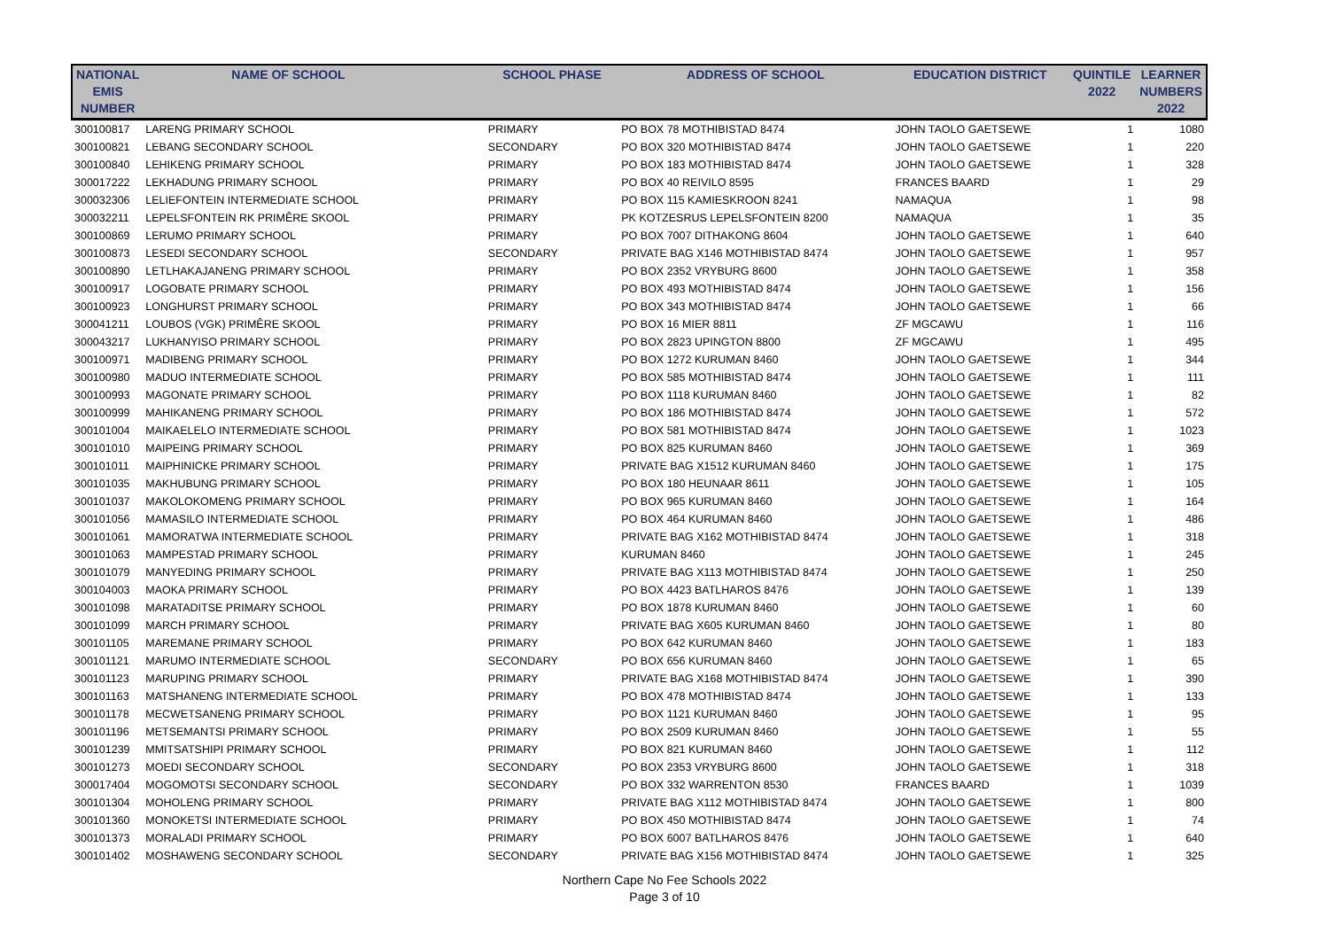| NATIONAL EMIS NUMBER | NAME OF SCHOOL | SCHOOL PHASE | ADDRESS OF SCHOOL | EDUCATION DISTRICT | QUINTILE 2022 | LEARNER NUMBERS 2022 |
| --- | --- | --- | --- | --- | --- | --- |
| 300100817 | LARENG PRIMARY SCHOOL | PRIMARY | PO BOX 78 MOTHIBISTAD 8474 | JOHN TAOLO GAETSEWE | 1 | 1080 |
| 300100821 | LEBANG SECONDARY SCHOOL | SECONDARY | PO BOX 320 MOTHIBISTAD 8474 | JOHN TAOLO GAETSEWE | 1 | 220 |
| 300100840 | LEHIKENG PRIMARY SCHOOL | PRIMARY | PO BOX 183 MOTHIBISTAD 8474 | JOHN TAOLO GAETSEWE | 1 | 328 |
| 300017222 | LEKHADUNG PRIMARY SCHOOL | PRIMARY | PO BOX 40 REIVILO 8595 | FRANCES BAARD | 1 | 29 |
| 300032306 | LELIEFONTEIN INTERMEDIATE SCHOOL | PRIMARY | PO BOX 115 KAMIESKROON 8241 | NAMAQUA | 1 | 98 |
| 300032211 | LEPELSFONTEIN RK PRIMÊRE SKOOL | PRIMARY | PK KOTZESRUS LEPELSFONTEIN 8200 | NAMAQUA | 1 | 35 |
| 300100869 | LERUMO PRIMARY SCHOOL | PRIMARY | PO BOX 7007 DITHAKONG 8604 | JOHN TAOLO GAETSEWE | 1 | 640 |
| 300100873 | LESEDI SECONDARY SCHOOL | SECONDARY | PRIVATE BAG X146 MOTHIBISTAD 8474 | JOHN TAOLO GAETSEWE | 1 | 957 |
| 300100890 | LETLHAKAJANENG PRIMARY SCHOOL | PRIMARY | PO BOX 2352 VRYBURG 8600 | JOHN TAOLO GAETSEWE | 1 | 358 |
| 300100917 | LOGOBATE PRIMARY SCHOOL | PRIMARY | PO BOX 493 MOTHIBISTAD 8474 | JOHN TAOLO GAETSEWE | 1 | 156 |
| 300100923 | LONGHURST PRIMARY SCHOOL | PRIMARY | PO BOX 343 MOTHIBISTAD 8474 | JOHN TAOLO GAETSEWE | 1 | 66 |
| 300041211 | LOUBOS (VGK) PRIMÊRE SKOOL | PRIMARY | PO BOX 16 MIER 8811 | ZF MGCAWU | 1 | 116 |
| 300043217 | LUKHANYISO PRIMARY SCHOOL | PRIMARY | PO BOX 2823 UPINGTON 8800 | ZF MGCAWU | 1 | 495 |
| 300100971 | MADIBENG PRIMARY SCHOOL | PRIMARY | PO BOX 1272 KURUMAN 8460 | JOHN TAOLO GAETSEWE | 1 | 344 |
| 300100980 | MADUO INTERMEDIATE SCHOOL | PRIMARY | PO BOX 585 MOTHIBISTAD 8474 | JOHN TAOLO GAETSEWE | 1 | 111 |
| 300100993 | MAGONATE PRIMARY SCHOOL | PRIMARY | PO BOX 1118 KURUMAN 8460 | JOHN TAOLO GAETSEWE | 1 | 82 |
| 300100999 | MAHIKANENG PRIMARY SCHOOL | PRIMARY | PO BOX 186 MOTHIBISTAD 8474 | JOHN TAOLO GAETSEWE | 1 | 572 |
| 300101004 | MAIKAELELO INTERMEDIATE SCHOOL | PRIMARY | PO BOX 581 MOTHIBISTAD 8474 | JOHN TAOLO GAETSEWE | 1 | 1023 |
| 300101010 | MAIPEING PRIMARY SCHOOL | PRIMARY | PO BOX 825 KURUMAN 8460 | JOHN TAOLO GAETSEWE | 1 | 369 |
| 300101011 | MAIPHINICKE PRIMARY SCHOOL | PRIMARY | PRIVATE BAG X1512 KURUMAN 8460 | JOHN TAOLO GAETSEWE | 1 | 175 |
| 300101035 | MAKHUBUNG PRIMARY SCHOOL | PRIMARY | PO BOX 180 HEUNAAR 8611 | JOHN TAOLO GAETSEWE | 1 | 105 |
| 300101037 | MAKOLOKOMENG PRIMARY SCHOOL | PRIMARY | PO BOX 965 KURUMAN 8460 | JOHN TAOLO GAETSEWE | 1 | 164 |
| 300101056 | MAMASILO INTERMEDIATE SCHOOL | PRIMARY | PO BOX 464 KURUMAN 8460 | JOHN TAOLO GAETSEWE | 1 | 486 |
| 300101061 | MAMORATWA INTERMEDIATE SCHOOL | PRIMARY | PRIVATE BAG X162 MOTHIBISTAD 8474 | JOHN TAOLO GAETSEWE | 1 | 318 |
| 300101063 | MAMPESTAD PRIMARY SCHOOL | PRIMARY | KURUMAN 8460 | JOHN TAOLO GAETSEWE | 1 | 245 |
| 300101079 | MANYEDING PRIMARY SCHOOL | PRIMARY | PRIVATE BAG X113 MOTHIBISTAD 8474 | JOHN TAOLO GAETSEWE | 1 | 250 |
| 300104003 | MAOKA PRIMARY SCHOOL | PRIMARY | PO BOX 4423 BATLHAROS 8476 | JOHN TAOLO GAETSEWE | 1 | 139 |
| 300101098 | MARATADITSE PRIMARY SCHOOL | PRIMARY | PO BOX 1878 KURUMAN 8460 | JOHN TAOLO GAETSEWE | 1 | 60 |
| 300101099 | MARCH PRIMARY SCHOOL | PRIMARY | PRIVATE BAG X605 KURUMAN 8460 | JOHN TAOLO GAETSEWE | 1 | 80 |
| 300101105 | MAREMANE PRIMARY SCHOOL | PRIMARY | PO BOX 642 KURUMAN 8460 | JOHN TAOLO GAETSEWE | 1 | 183 |
| 300101121 | MARUMO INTERMEDIATE SCHOOL | SECONDARY | PO BOX 656 KURUMAN 8460 | JOHN TAOLO GAETSEWE | 1 | 65 |
| 300101123 | MARUPING PRIMARY SCHOOL | PRIMARY | PRIVATE BAG X168 MOTHIBISTAD 8474 | JOHN TAOLO GAETSEWE | 1 | 390 |
| 300101163 | MATSHANENG INTERMEDIATE SCHOOL | PRIMARY | PO BOX 478 MOTHIBISTAD 8474 | JOHN TAOLO GAETSEWE | 1 | 133 |
| 300101178 | MECWETSANENG PRIMARY SCHOOL | PRIMARY | PO BOX 1121 KURUMAN 8460 | JOHN TAOLO GAETSEWE | 1 | 95 |
| 300101196 | METSEMANTSI PRIMARY SCHOOL | PRIMARY | PO BOX 2509 KURUMAN 8460 | JOHN TAOLO GAETSEWE | 1 | 55 |
| 300101239 | MMITSATSHIPI PRIMARY SCHOOL | PRIMARY | PO BOX 821 KURUMAN 8460 | JOHN TAOLO GAETSEWE | 1 | 112 |
| 300101273 | MOEDI SECONDARY SCHOOL | SECONDARY | PO BOX 2353 VRYBURG 8600 | JOHN TAOLO GAETSEWE | 1 | 318 |
| 300017404 | MOGOMOTSI SECONDARY SCHOOL | SECONDARY | PO BOX 332 WARRENTON 8530 | FRANCES BAARD | 1 | 1039 |
| 300101304 | MOHOLENG PRIMARY SCHOOL | PRIMARY | PRIVATE BAG X112 MOTHIBISTAD 8474 | JOHN TAOLO GAETSEWE | 1 | 800 |
| 300101360 | MONOKETSI INTERMEDIATE SCHOOL | PRIMARY | PO BOX 450 MOTHIBISTAD 8474 | JOHN TAOLO GAETSEWE | 1 | 74 |
| 300101373 | MORALADI PRIMARY SCHOOL | PRIMARY | PO BOX 6007 BATLHAROS 8476 | JOHN TAOLO GAETSEWE | 1 | 640 |
| 300101402 | MOSHAWENG SECONDARY SCHOOL | SECONDARY | PRIVATE BAG X156 MOTHIBISTAD 8474 | JOHN TAOLO GAETSEWE | 1 | 325 |
Northern Cape No Fee Schools 2022
Page 3 of 10